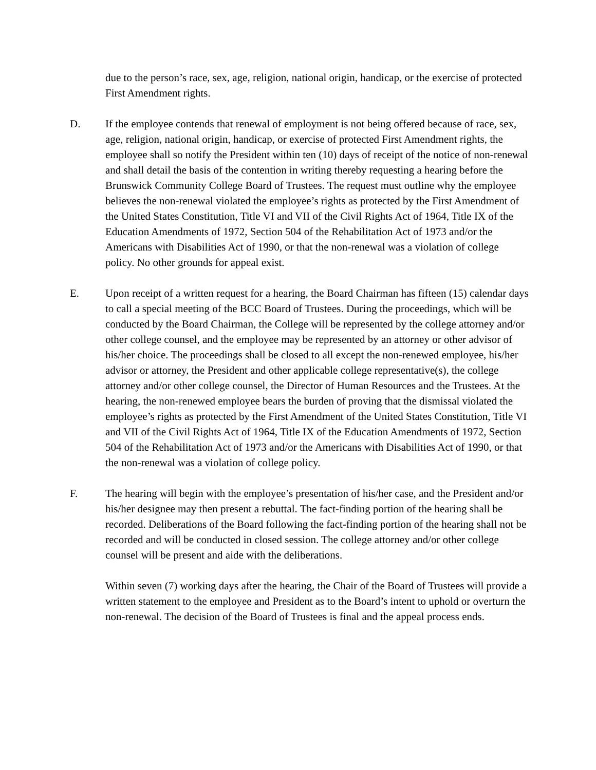due to the person’s race, sex, age, religion, national origin, handicap, or the exercise of protected First Amendment rights.
D. If the employee contends that renewal of employment is not being offered because of race, sex, age, religion, national origin, handicap, or exercise of protected First Amendment rights, the employee shall so notify the President within ten (10) days of receipt of the notice of non-renewal and shall detail the basis of the contention in writing thereby requesting a hearing before the Brunswick Community College Board of Trustees. The request must outline why the employee believes the non-renewal violated the employee’s rights as protected by the First Amendment of the United States Constitution, Title VI and VII of the Civil Rights Act of 1964, Title IX of the Education Amendments of 1972, Section 504 of the Rehabilitation Act of 1973 and/or the Americans with Disabilities Act of 1990, or that the non-renewal was a violation of college policy. No other grounds for appeal exist.
E. Upon receipt of a written request for a hearing, the Board Chairman has fifteen (15) calendar days to call a special meeting of the BCC Board of Trustees. During the proceedings, which will be conducted by the Board Chairman, the College will be represented by the college attorney and/or other college counsel, and the employee may be represented by an attorney or other advisor of his/her choice. The proceedings shall be closed to all except the non-renewed employee, his/her advisor or attorney, the President and other applicable college representative(s), the college attorney and/or other college counsel, the Director of Human Resources and the Trustees. At the hearing, the non-renewed employee bears the burden of proving that the dismissal violated the employee’s rights as protected by the First Amendment of the United States Constitution, Title VI and VII of the Civil Rights Act of 1964, Title IX of the Education Amendments of 1972, Section 504 of the Rehabilitation Act of 1973 and/or the Americans with Disabilities Act of 1990, or that the non-renewal was a violation of college policy.
F. The hearing will begin with the employee’s presentation of his/her case, and the President and/or his/her designee may then present a rebuttal. The fact-finding portion of the hearing shall be recorded. Deliberations of the Board following the fact-finding portion of the hearing shall not be recorded and will be conducted in closed session. The college attorney and/or other college counsel will be present and aide with the deliberations.
Within seven (7) working days after the hearing, the Chair of the Board of Trustees will provide a written statement to the employee and President as to the Board’s intent to uphold or overturn the non-renewal. The decision of the Board of Trustees is final and the appeal process ends.